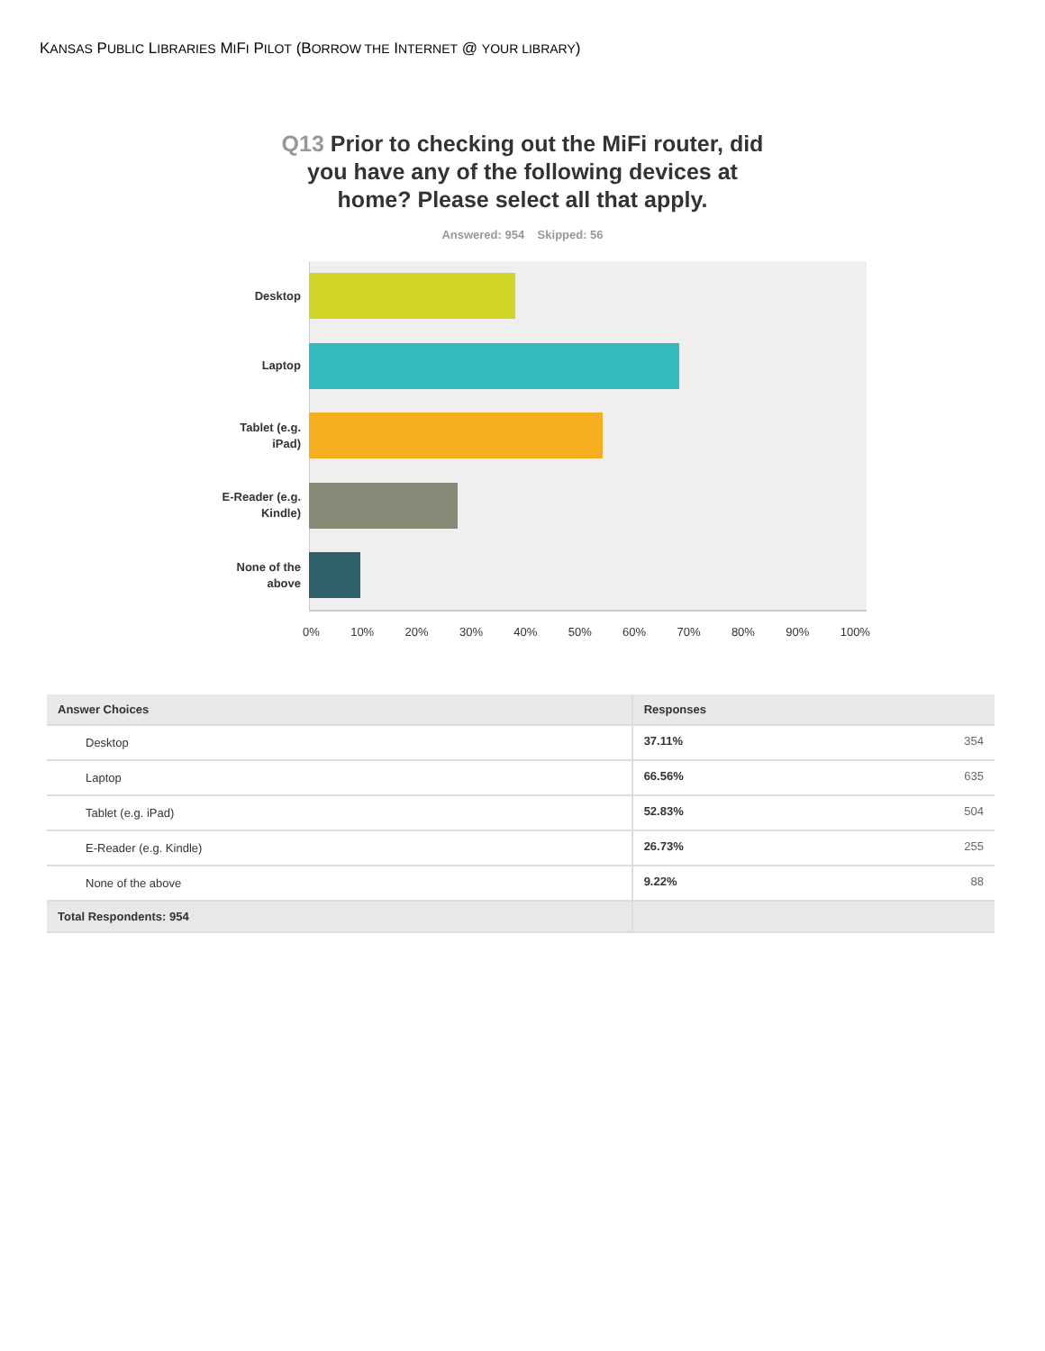KANSAS PUBLIC LIBRARIES MIFI PILOT (BORROW THE INTERNET @ YOUR LIBRARY)
Q13 Prior to checking out the MiFi router, did you have any of the following devices at home? Please select all that apply.
Answered: 954 Skipped: 56
Desktop
Laptop
Tablet (e.g. iPad)
E-Reader (e.g. Kindle)
None of the above
0% 10% 20% 30% 40% 50% 60% 70% 80% 90% 100%
| Answer Choices | Responses | |
| --- | --- | --- |
| Desktop | 37.11% | 354 |
| Laptop | 66.56% | 635 |
| Tablet (e.g. iPad) | 52.83% | 504 |
| E-Reader (e.g. Kindle) | 26.73% | 255 |
| None of the above | 9.22% | 88 |
| Total Respondents: 954 | | |